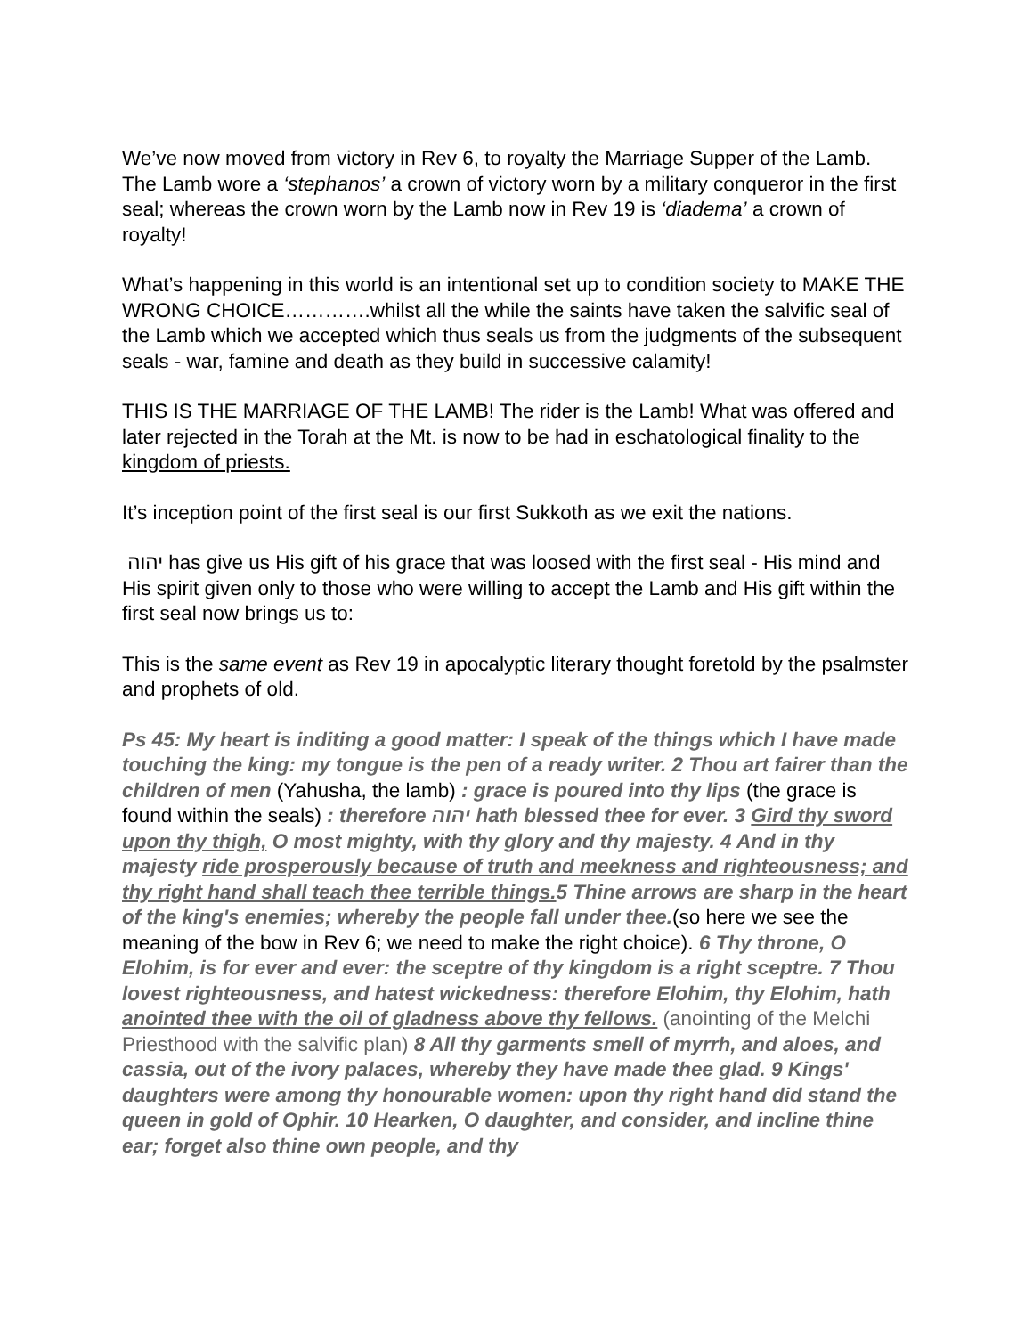We’ve now moved from victory in Rev 6, to royalty the Marriage Supper of the Lamb. The Lamb wore a ‘stephanos’ a crown of victory worn by a military conqueror in the first seal; whereas the crown worn by the Lamb now in Rev 19 is ‘diadema’ a crown of royalty!
What’s happening in this world is an intentional set up to condition society to MAKE THE WRONG CHOICE………….whilst all the while the saints have taken the salvific seal of the Lamb which we accepted which thus seals us from the judgments of the subsequent seals - war, famine and death as they build in successive calamity!
THIS IS THE MARRIAGE OF THE LAMB! The rider is the Lamb! What was offered and later rejected in the Torah at the Mt. is now to be had in eschatological finality to the kingdom of priests.
It’s inception point of the first seal is our first Sukkoth as we exit the nations.
יהוה has give us His gift of his grace that was loosed with the first seal - His mind and His spirit given only to those who were willing to accept the Lamb and His gift within the first seal now brings us to:
This is the same event as Rev 19 in apocalyptic literary thought foretold by the psalmster and prophets of old.
Ps 45: My heart is inditing a good matter: I speak of the things which I have made touching the king: my tongue is the pen of a ready writer. 2 Thou art fairer than the children of men (Yahusha, the lamb) : grace is poured into thy lips (the grace is found within the seals) : therefore יהוה hath blessed thee for ever. 3 Gird thy sword upon thy thigh, O most mighty, with thy glory and thy majesty. 4 And in thy majesty ride prosperously because of truth and meekness and righteousness; and thy right hand shall teach thee terrible things. 5 Thine arrows are sharp in the heart of the king's enemies; whereby the people fall under thee.(so here we see the meaning of the bow in Rev 6; we need to make the right choice). 6 Thy throne, O Elohim, is for ever and ever: the sceptre of thy kingdom is a right sceptre. 7 Thou lovest righteousness, and hatest wickedness: therefore Elohim, thy Elohim, hath anointed thee with the oil of gladness above thy fellows. (anointing of the Melchi Priesthood with the salvific plan) 8 All thy garments smell of myrrh, and aloes, and cassia, out of the ivory palaces, whereby they have made thee glad. 9 Kings' daughters were among thy honourable women: upon thy right hand did stand the queen in gold of Ophir. 10 Hearken, O daughter, and consider, and incline thine ear; forget also thine own people, and thy